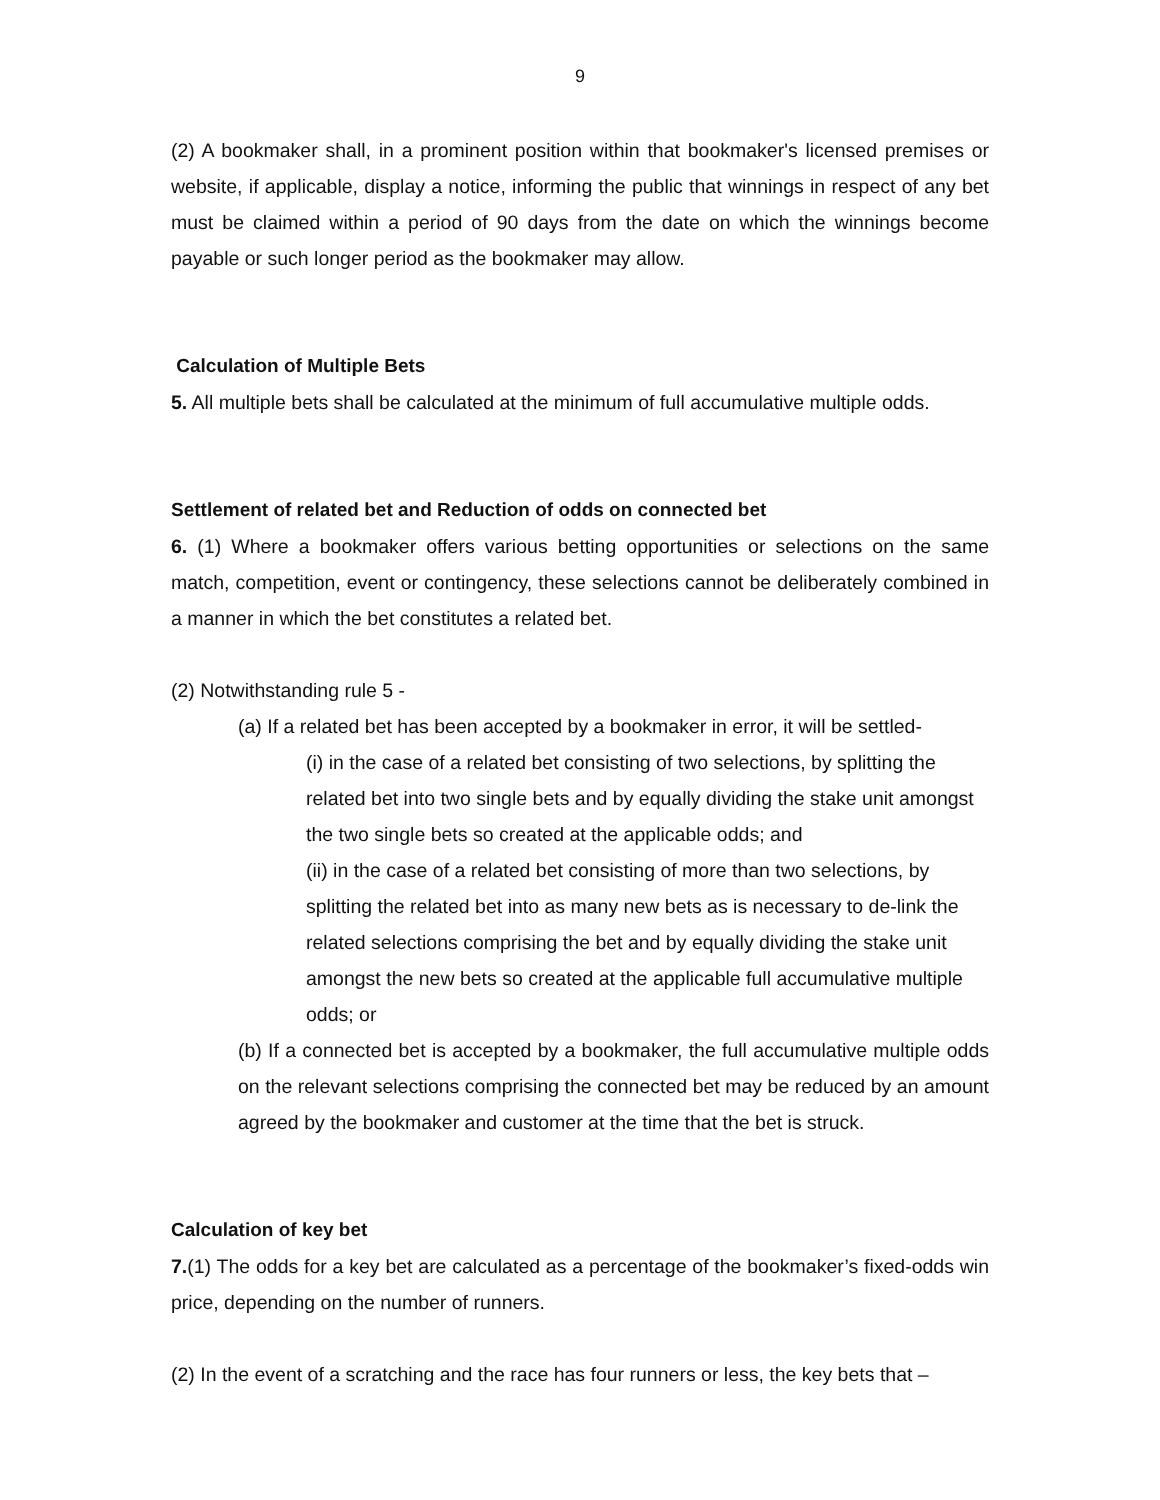9
(2) A bookmaker shall, in a prominent position within that bookmaker's licensed premises or website, if applicable, display a notice, informing the public that winnings in respect of any bet must be claimed within a period of 90 days from the date on which the winnings become payable or such longer period as the bookmaker may allow.
Calculation of Multiple Bets
5. All multiple bets shall be calculated at the minimum of full accumulative multiple odds.
Settlement of related bet and Reduction of odds on connected bet
6. (1) Where a bookmaker offers various betting opportunities or selections on the same match, competition, event or contingency, these selections cannot be deliberately combined in a manner in which the bet constitutes a related bet.
(2) Notwithstanding rule 5 -
(a) If a related bet has been accepted by a bookmaker in error, it will be settled-
(i) in the case of a related bet consisting of two selections, by splitting the related bet into two single bets and by equally dividing the stake unit amongst the two single bets so created at the applicable odds; and
(ii) in the case of a related bet consisting of more than two selections, by splitting the related bet into as many new bets as is necessary to de-link the related selections comprising the bet and by equally dividing the stake unit amongst the new bets so created at the applicable full accumulative multiple odds; or
(b) If a connected bet is accepted by a bookmaker, the full accumulative multiple odds on the relevant selections comprising the connected bet may be reduced by an amount agreed by the bookmaker and customer at the time that the bet is struck.
Calculation of key bet
7.(1) The odds for a key bet are calculated as a percentage of the bookmaker’s fixed-odds win price, depending on the number of runners.
(2) In the event of a scratching and the race has four runners or less, the key bets that –